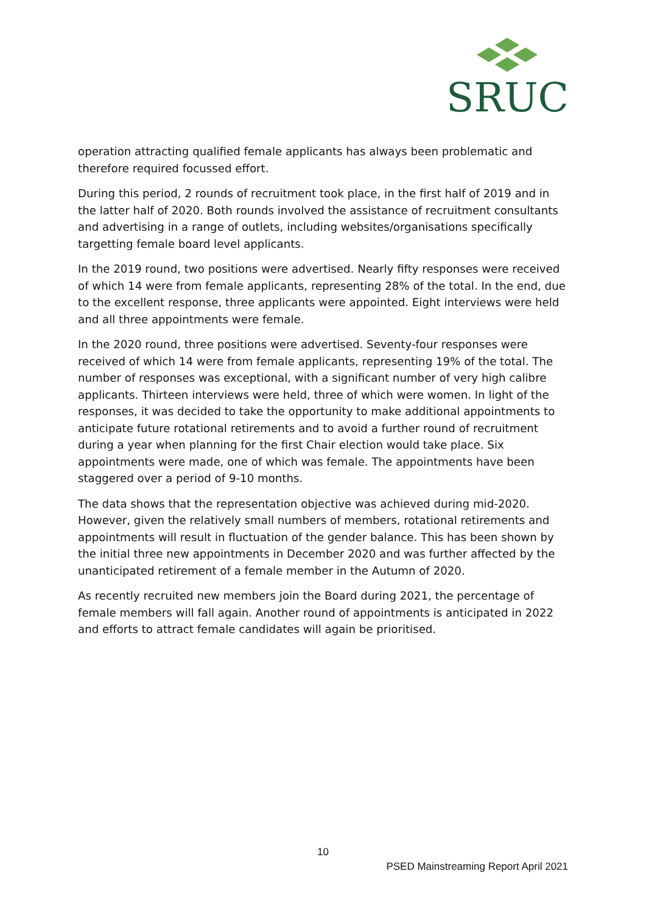SRUC
operation attracting qualified female applicants has always been problematic and therefore required focussed effort.
During this period, 2 rounds of recruitment took place, in the first half of 2019 and in the latter half of 2020. Both rounds involved the assistance of recruitment consultants and advertising in a range of outlets, including websites/organisations specifically targetting female board level applicants.
In the 2019 round, two positions were advertised. Nearly fifty responses were received of which 14 were from female applicants, representing 28% of the total. In the end, due to the excellent response, three applicants were appointed. Eight interviews were held and all three appointments were female.
In the 2020 round, three positions were advertised. Seventy-four responses were received of which 14 were from female applicants, representing 19% of the total. The number of responses was exceptional, with a significant number of very high calibre applicants. Thirteen interviews were held, three of which were women. In light of the responses, it was decided to take the opportunity to make additional appointments to anticipate future rotational retirements and to avoid a further round of recruitment during a year when planning for the first Chair election would take place. Six appointments were made, one of which was female. The appointments have been staggered over a period of 9-10 months.
The data shows that the representation objective was achieved during mid-2020. However, given the relatively small numbers of members, rotational retirements and appointments will result in fluctuation of the gender balance. This has been shown by the initial three new appointments in December 2020 and was further affected by the unanticipated retirement of a female member in the Autumn of 2020.
As recently recruited new members join the Board during 2021, the percentage of female members will fall again. Another round of appointments is anticipated in 2022 and efforts to attract female candidates will again be prioritised.
10
PSED Mainstreaming Report April 2021